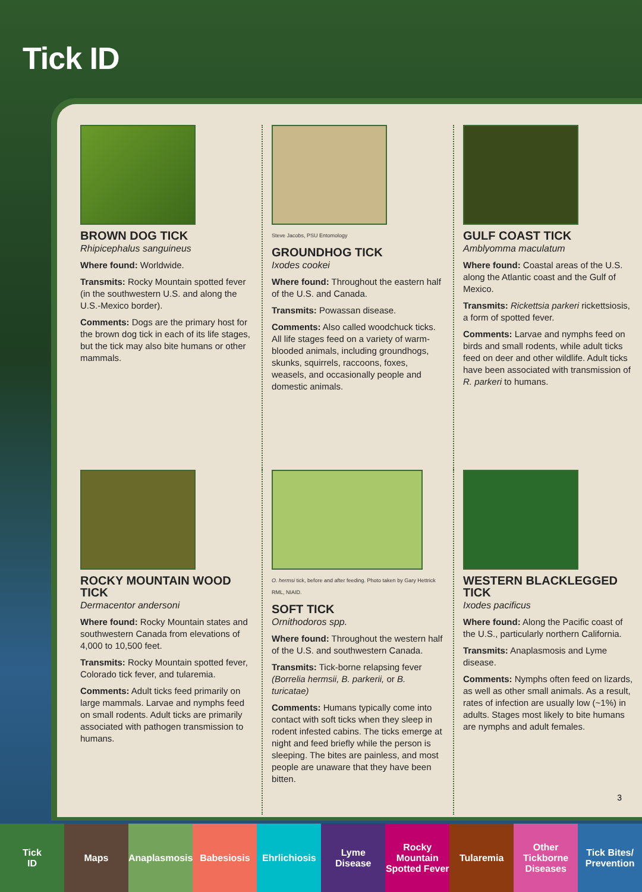Tick ID
BROWN DOG TICK
Rhipicephalus sanguineus
Where found: Worldwide.
Transmits: Rocky Mountain spotted fever (in the southwestern U.S. and along the U.S.-Mexico border).
Comments: Dogs are the primary host for the brown dog tick in each of its life stages, but the tick may also bite humans or other mammals.
Steve Jacobs, PSU Entomology
GROUNDHOG TICK
Ixodes cookei
Where found: Throughout the eastern half of the U.S. and Canada.
Transmits: Powassan disease.
Comments: Also called woodchuck ticks. All life stages feed on a variety of warm-blooded animals, including groundhogs, skunks, squirrels, raccoons, foxes, weasels, and occasionally people and domestic animals.
GULF COAST TICK
Amblyomma maculatum
Where found: Coastal areas of the U.S. along the Atlantic coast and the Gulf of Mexico.
Transmits: Rickettsia parkeri rickettsiosis, a form of spotted fever.
Comments: Larvae and nymphs feed on birds and small rodents, while adult ticks feed on deer and other wildlife. Adult ticks have been associated with transmission of R. parkeri to humans.
ROCKY MOUNTAIN WOOD TICK
Dermacentor andersoni
Where found: Rocky Mountain states and southwestern Canada from elevations of 4,000 to 10,500 feet.
Transmits: Rocky Mountain spotted fever, Colorado tick fever, and tularemia.
Comments: Adult ticks feed primarily on large mammals. Larvae and nymphs feed on small rodents. Adult ticks are primarily associated with pathogen transmission to humans.
O. hermsi tick, before and after feeding. Photo taken by Gary Hettrick RML, NIAID.
SOFT TICK
Ornithodoros spp.
Where found: Throughout the western half of the U.S. and southwestern Canada.
Transmits: Tick-borne relapsing fever (Borrelia hermsii, B. parkerii, or B. turicatae)
Comments: Humans typically come into contact with soft ticks when they sleep in rodent infested cabins. The ticks emerge at night and feed briefly while the person is sleeping. The bites are painless, and most people are unaware that they have been bitten.
WESTERN BLACKLEGGED TICK
Ixodes pacificus
Where found: Along the Pacific coast of the U.S., particularly northern California.
Transmits: Anaplasmosis and Lyme disease.
Comments: Nymphs often feed on lizards, as well as other small animals. As a result, rates of infection are usually low (~1%) in adults. Stages most likely to bite humans are nymphs and adult females.
3
Tick
ID
Maps Anaplasmosis Babesiosis Ehrlichiosis Lyme
Disease
Rocky
Mountain
Spotted Fever
Tularemia Other
Tickborne
Diseases
Tick Bites/
Prevention